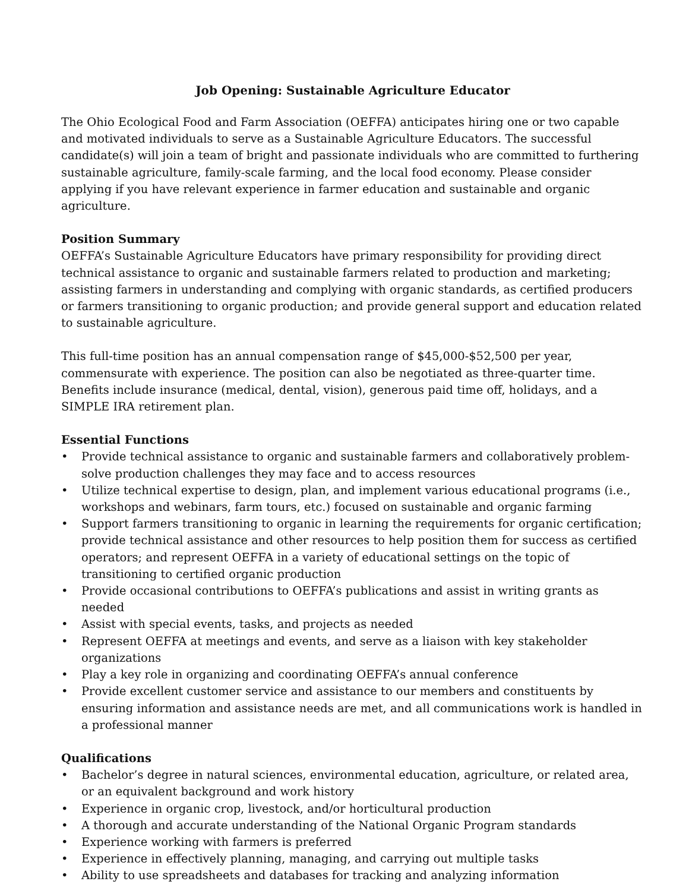Job Opening: Sustainable Agriculture Educator
The Ohio Ecological Food and Farm Association (OEFFA) anticipates hiring one or two capable and motivated individuals to serve as a Sustainable Agriculture Educators. The successful candidate(s) will join a team of bright and passionate individuals who are committed to furthering sustainable agriculture, family-scale farming, and the local food economy. Please consider applying if you have relevant experience in farmer education and sustainable and organic agriculture.
Position Summary
OEFFA’s Sustainable Agriculture Educators have primary responsibility for providing direct technical assistance to organic and sustainable farmers related to production and marketing; assisting farmers in understanding and complying with organic standards, as certified producers or farmers transitioning to organic production; and provide general support and education related to sustainable agriculture.
This full-time position has an annual compensation range of $45,000-$52,500 per year, commensurate with experience. The position can also be negotiated as three-quarter time. Benefits include insurance (medical, dental, vision), generous paid time off, holidays, and a SIMPLE IRA retirement plan.
Essential Functions
• Provide technical assistance to organic and sustainable farmers and collaboratively problem-solve production challenges they may face and to access resources
• Utilize technical expertise to design, plan, and implement various educational programs (i.e., workshops and webinars, farm tours, etc.) focused on sustainable and organic farming
• Support farmers transitioning to organic in learning the requirements for organic certification; provide technical assistance and other resources to help position them for success as certified operators; and represent OEFFA in a variety of educational settings on the topic of transitioning to certified organic production
• Provide occasional contributions to OEFFA’s publications and assist in writing grants as needed
• Assist with special events, tasks, and projects as needed
• Represent OEFFA at meetings and events, and serve as a liaison with key stakeholder organizations
• Play a key role in organizing and coordinating OEFFA’s annual conference
• Provide excellent customer service and assistance to our members and constituents by ensuring information and assistance needs are met, and all communications work is handled in a professional manner
Qualifications
• Bachelor’s degree in natural sciences, environmental education, agriculture, or related area, or an equivalent background and work history
• Experience in organic crop, livestock, and/or horticultural production
• A thorough and accurate understanding of the National Organic Program standards
• Experience working with farmers is preferred
• Experience in effectively planning, managing, and carrying out multiple tasks
• Ability to use spreadsheets and databases for tracking and analyzing information